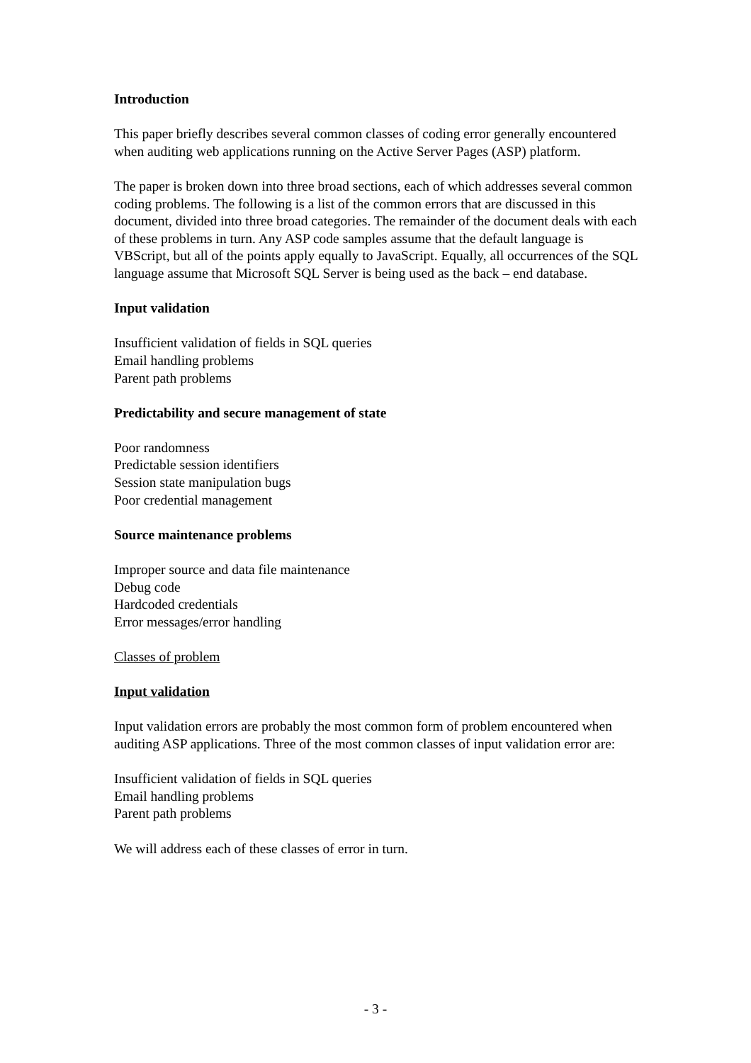Introduction
This paper briefly describes several common classes of coding error generally encountered when auditing web applications running on the Active Server Pages (ASP) platform.
The paper is broken down into three broad sections, each of which addresses several common coding problems. The following is a list of the common errors that are discussed in this document, divided into three broad categories. The remainder of the document deals with each of these problems in turn. Any ASP code samples assume that the default language is VBScript, but all of the points apply equally to JavaScript. Equally, all occurrences of the SQL language assume that Microsoft SQL Server is being used as the back – end database.
Input validation
Insufficient validation of fields in SQL queries
Email handling problems
Parent path problems
Predictability and secure management of state
Poor randomness
Predictable session identifiers
Session state manipulation bugs
Poor credential management
Source maintenance problems
Improper source and data file maintenance
Debug code
Hardcoded credentials
Error messages/error handling
Classes of problem
Input validation
Input validation errors are probably the most common form of problem encountered when auditing ASP applications. Three of the most common classes of input validation error are:
Insufficient validation of fields in SQL queries
Email handling problems
Parent path problems
We will address each of these classes of error in turn.
- 3 -